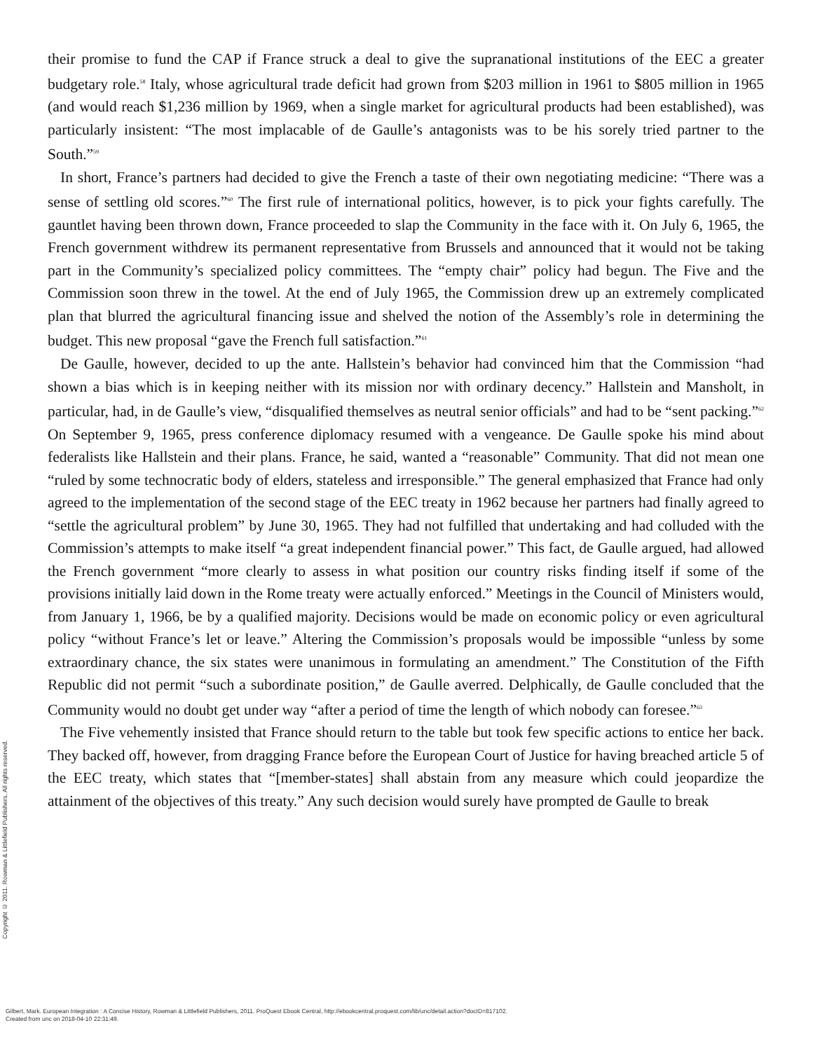their promise to fund the CAP if France struck a deal to give the supranational institutions of the EEC a greater budgetary role.<sup>58</sup> Italy, whose agricultural trade deficit had grown from $203 million in 1961 to $805 million in 1965 (and would reach $1,236 million by 1969, when a single market for agricultural products had been established), was particularly insistent: “The most implacable of de Gaulle’s antagonists was to be his sorely tried partner to the South.”<sup>59</sup>
In short, France’s partners had decided to give the French a taste of their own negotiating medicine: “There was a sense of settling old scores.”<sup>60</sup> The first rule of international politics, however, is to pick your fights carefully. The gauntlet having been thrown down, France proceeded to slap the Community in the face with it. On July 6, 1965, the French government withdrew its permanent representative from Brussels and announced that it would not be taking part in the Community’s specialized policy committees. The “empty chair” policy had begun. The Five and the Commission soon threw in the towel. At the end of July 1965, the Commission drew up an extremely complicated plan that blurred the agricultural financing issue and shelved the notion of the Assembly’s role in determining the budget. This new proposal “gave the French full satisfaction.”<sup>61</sup>
De Gaulle, however, decided to up the ante. Hallstein’s behavior had convinced him that the Commission “had shown a bias which is in keeping neither with its mission nor with ordinary decency.” Hallstein and Mansholt, in particular, had, in de Gaulle’s view, “disqualified themselves as neutral senior officials” and had to be “sent packing.”<sup>62</sup> On September 9, 1965, press conference diplomacy resumed with a vengeance. De Gaulle spoke his mind about federalists like Hallstein and their plans. France, he said, wanted a “reasonable” Community. That did not mean one “ruled by some technocratic body of elders, stateless and irresponsible.” The general emphasized that France had only agreed to the implementation of the second stage of the EEC treaty in 1962 because her partners had finally agreed to “settle the agricultural problem” by June 30, 1965. They had not fulfilled that undertaking and had colluded with the Commission’s attempts to make itself “a great independent financial power.” This fact, de Gaulle argued, had allowed the French government “more clearly to assess in what position our country risks finding itself if some of the provisions initially laid down in the Rome treaty were actually enforced.” Meetings in the Council of Ministers would, from January 1, 1966, be by a qualified majority. Decisions would be made on economic policy or even agricultural policy “without France’s let or leave.” Altering the Commission’s proposals would be impossible “unless by some extraordinary chance, the six states were unanimous in formulating an amendment.” The Constitution of the Fifth Republic did not permit “such a subordinate position,” de Gaulle averred. Delphically, de Gaulle concluded that the Community would no doubt get under way “after a period of time the length of which nobody can foresee.”<sup>63</sup>
The Five vehemently insisted that France should return to the table but took few specific actions to entice her back. They backed off, however, from dragging France before the European Court of Justice for having breached article 5 of the EEC treaty, which states that “[member-states] shall abstain from any measure which could jeopardize the attainment of the objectives of this treaty.” Any such decision would surely have prompted de Gaulle to break
Copyright © 2011. Rowman & Littlefield Publishers. All rights reserved.
Gilbert, Mark. European Integration : A Concise History, Rowman & Littlefield Publishers, 2011. ProQuest Ebook Central, http://ebookcentral.proquest.com/lib/unc/detail.action?docID=817102.
Created from unc on 2018-04-10 22:31:49.